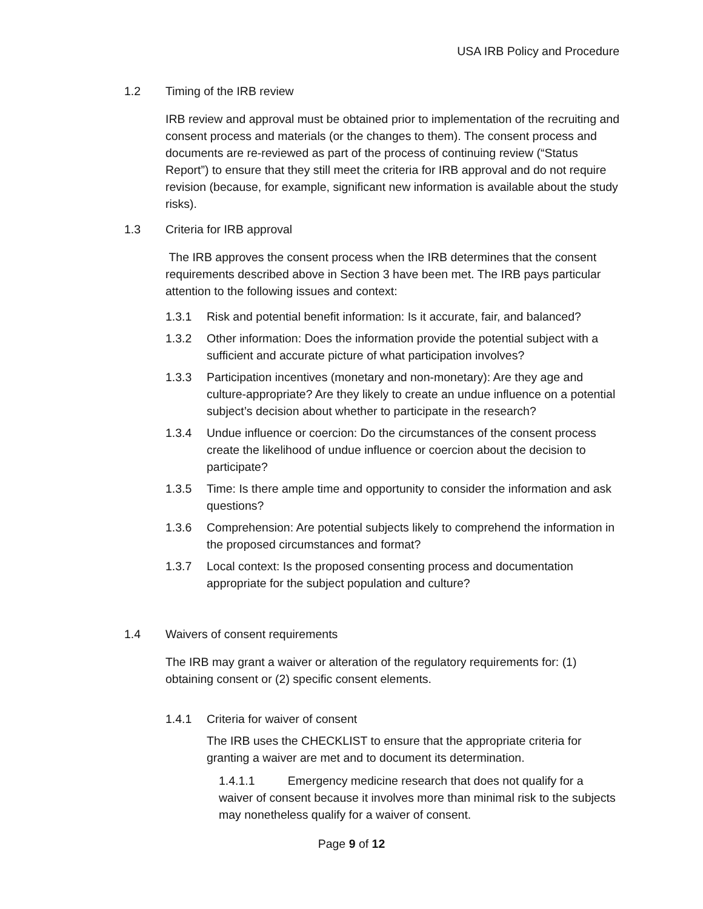USA IRB Policy and Procedure
1.2 Timing of the IRB review
IRB review and approval must be obtained prior to implementation of the recruiting and consent process and materials (or the changes to them). The consent process and documents are re-reviewed as part of the process of continuing review (“Status Report”) to ensure that they still meet the criteria for IRB approval and do not require revision (because, for example, significant new information is available about the study risks).
1.3 Criteria for IRB approval
The IRB approves the consent process when the IRB determines that the consent requirements described above in Section 3 have been met. The IRB pays particular attention to the following issues and context:
1.3.1 Risk and potential benefit information: Is it accurate, fair, and balanced?
1.3.2 Other information: Does the information provide the potential subject with a sufficient and accurate picture of what participation involves?
1.3.3 Participation incentives (monetary and non-monetary): Are they age and culture-appropriate? Are they likely to create an undue influence on a potential subject’s decision about whether to participate in the research?
1.3.4 Undue influence or coercion: Do the circumstances of the consent process create the likelihood of undue influence or coercion about the decision to participate?
1.3.5 Time: Is there ample time and opportunity to consider the information and ask questions?
1.3.6 Comprehension: Are potential subjects likely to comprehend the information in the proposed circumstances and format?
1.3.7 Local context: Is the proposed consenting process and documentation appropriate for the subject population and culture?
1.4 Waivers of consent requirements
The IRB may grant a waiver or alteration of the regulatory requirements for: (1) obtaining consent or (2) specific consent elements.
1.4.1 Criteria for waiver of consent
The IRB uses the CHECKLIST to ensure that the appropriate criteria for granting a waiver are met and to document its determination.
1.4.1.1 Emergency medicine research that does not qualify for a waiver of consent because it involves more than minimal risk to the subjects may nonetheless qualify for a waiver of consent.
Page 9 of 12